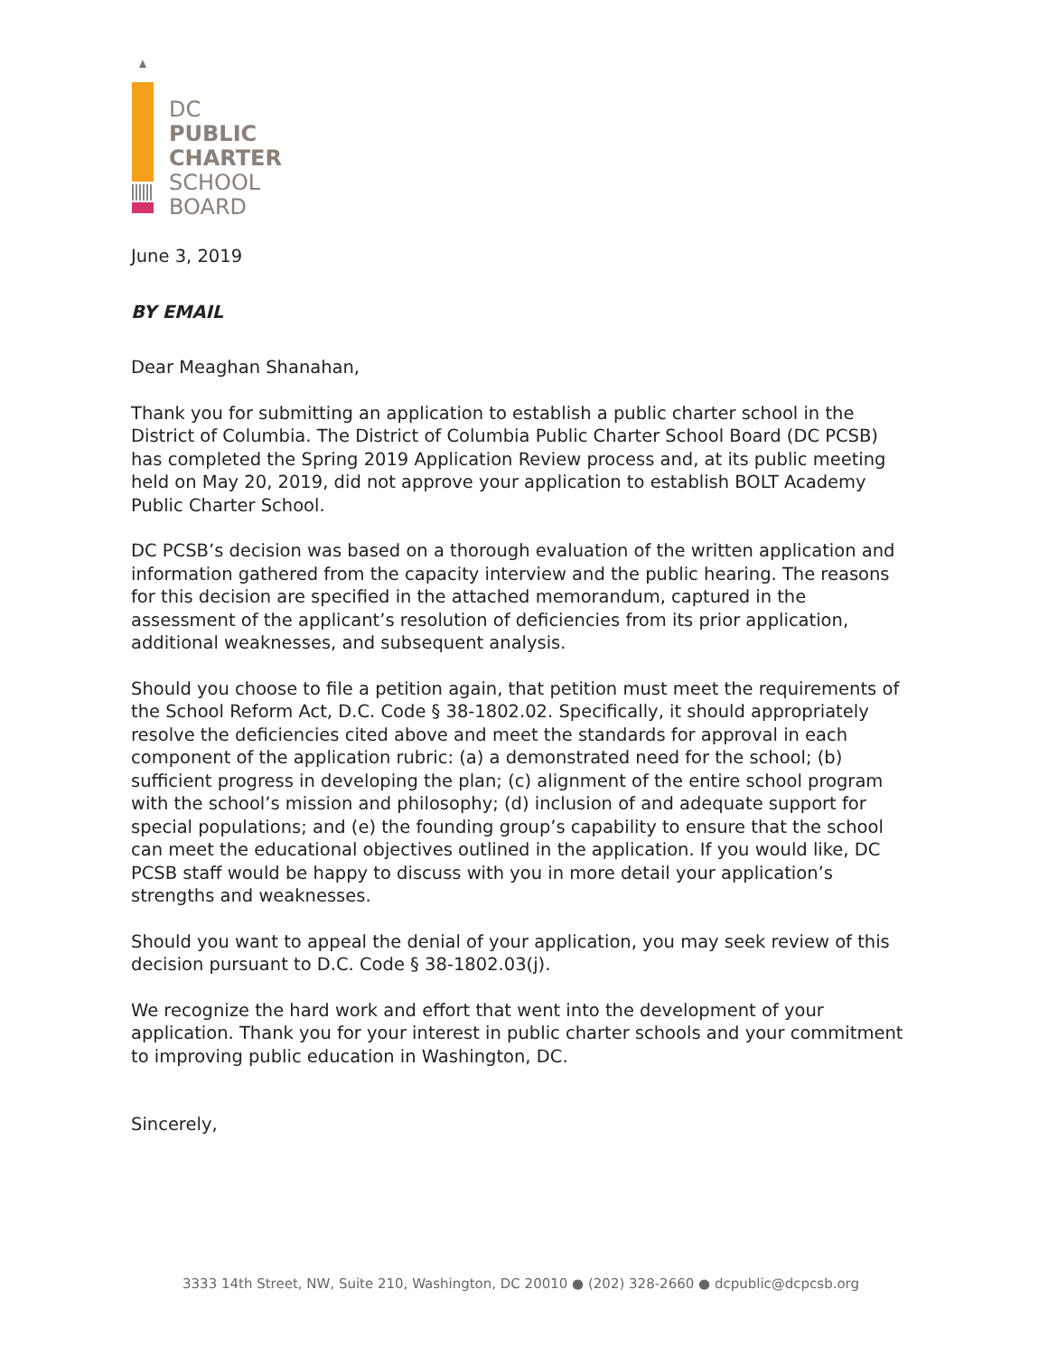DC
PUBLIC
CHARTER
SCHOOL
BOARD
June 3, 2019
BY EMAIL
Dear Meaghan Shanahan,
Thank you for submitting an application to establish a public charter school in the District of Columbia. The District of Columbia Public Charter School Board (DC PCSB) has completed the Spring 2019 Application Review process and, at its public meeting held on May 20, 2019, did not approve your application to establish BOLT Academy Public Charter School.
DC PCSB’s decision was based on a thorough evaluation of the written application and information gathered from the capacity interview and the public hearing. The reasons for this decision are specified in the attached memorandum, captured in the assessment of the applicant’s resolution of deficiencies from its prior application, additional weaknesses, and subsequent analysis.
Should you choose to file a petition again, that petition must meet the requirements of the School Reform Act, D.C. Code § 38-1802.02. Specifically, it should appropriately resolve the deficiencies cited above and meet the standards for approval in each component of the application rubric: (a) a demonstrated need for the school; (b) sufficient progress in developing the plan; (c) alignment of the entire school program with the school’s mission and philosophy; (d) inclusion of and adequate support for special populations; and (e) the founding group’s capability to ensure that the school can meet the educational objectives outlined in the application. If you would like, DC PCSB staff would be happy to discuss with you in more detail your application’s strengths and weaknesses.
Should you want to appeal the denial of your application, you may seek review of this decision pursuant to D.C. Code § 38-1802.03(j).
We recognize the hard work and effort that went into the development of your application. Thank you for your interest in public charter schools and your commitment to improving public education in Washington, DC.
Sincerely,
3333 14th Street, NW, Suite 210, Washington, DC 20010 ● (202) 328-2660 ● dcpublic@dcpcsb.org